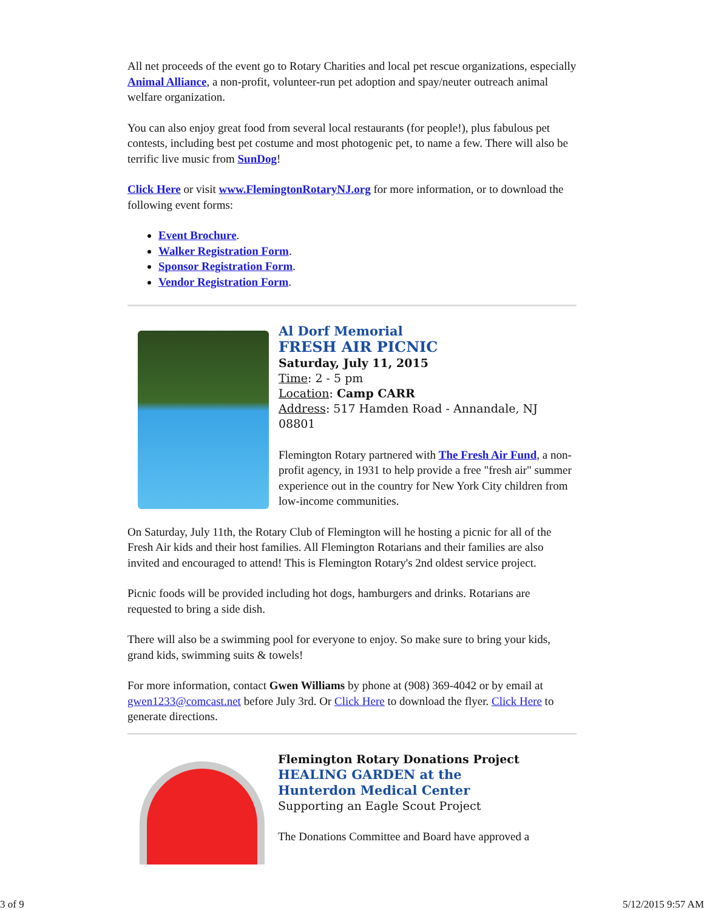All net proceeds of the event go to Rotary Charities and local pet rescue organizations, especially Animal Alliance, a non-profit, volunteer-run pet adoption and spay/neuter outreach animal welfare organization.
You can also enjoy great food from several local restaurants (for people!), plus fabulous pet contests, including best pet costume and most photogenic pet, to name a few. There will also be terrific live music from SunDog!
Click Here or visit www.FlemingtonRotaryNJ.org for more information, or to download the following event forms:
Event Brochure.
Walker Registration Form.
Sponsor Registration Form.
Vendor Registration Form.
Al Dorf Memorial
FRESH AIR PICNIC
Saturday, July 11, 2015
Time: 2 - 5 pm
Location: Camp CARR
Address: 517 Hamden Road - Annandale, NJ 08801
Flemington Rotary partnered with The Fresh Air Fund, a non-profit agency, in 1931 to help provide a free "fresh air" summer experience out in the country for New York City children from low-income communities.
On Saturday, July 11th, the Rotary Club of Flemington will he hosting a picnic for all of the Fresh Air kids and their host families. All Flemington Rotarians and their families are also invited and encouraged to attend! This is Flemington Rotary's 2nd oldest service project.
Picnic foods will be provided including hot dogs, hamburgers and drinks. Rotarians are requested to bring a side dish.
There will also be a swimming pool for everyone to enjoy. So make sure to bring your kids, grand kids, swimming suits & towels!
For more information, contact Gwen Williams by phone at (908) 369-4042 or by email at gwen1233@comcast.net before July 3rd. Or Click Here to download the flyer. Click Here to generate directions.
Flemington Rotary Donations Project
HEALING GARDEN at the
Hunterdon Medical Center
Supporting an Eagle Scout Project
The Donations Committee and Board have approved a
3 of 9 5/12/2015 9:57 AM